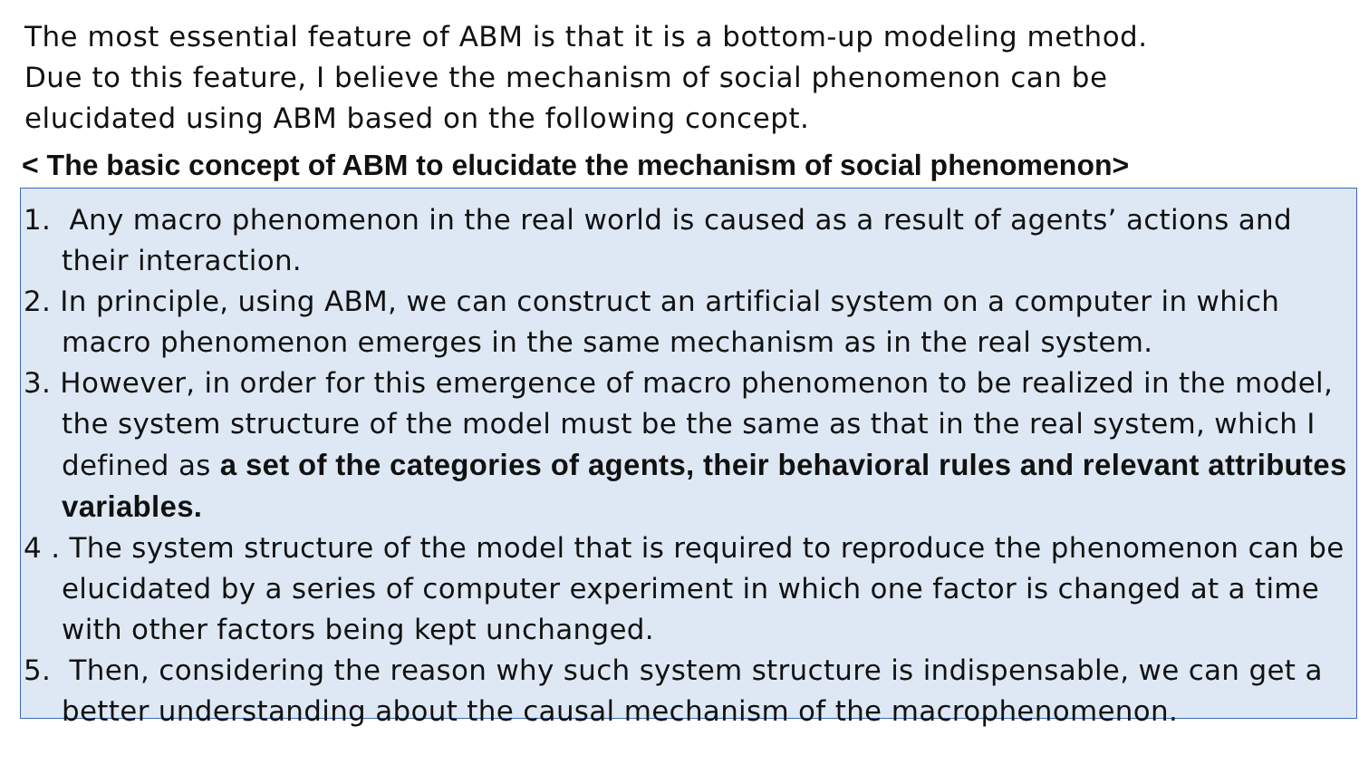The most essential feature of ABM is that it is a bottom-up modeling method.
Due to this feature, I believe the mechanism of social phenomenon can be
elucidated using ABM based on the following concept.
< The basic concept of ABM to elucidate the mechanism of social phenomenon>
1. Any macro phenomenon in the real world is caused as a result of agents’ actions and their interaction.
2. In principle, using ABM, we can construct an artificial system on a computer in which macro phenomenon emerges in the same mechanism as in the real system.
3. However, in order for this emergence of macro phenomenon to be realized in the model, the system structure of the model must be the same as that in the real system, which I defined as a set of the categories of agents, their behavioral rules and relevant attributes variables.
4 . The system structure of the model that is required to reproduce the phenomenon can be elucidated by a series of computer experiment in which one factor is changed at a time with other factors being kept unchanged.
5. Then, considering the reason why such system structure is indispensable, we can get a better understanding about the causal mechanism of the macrophenomenon.